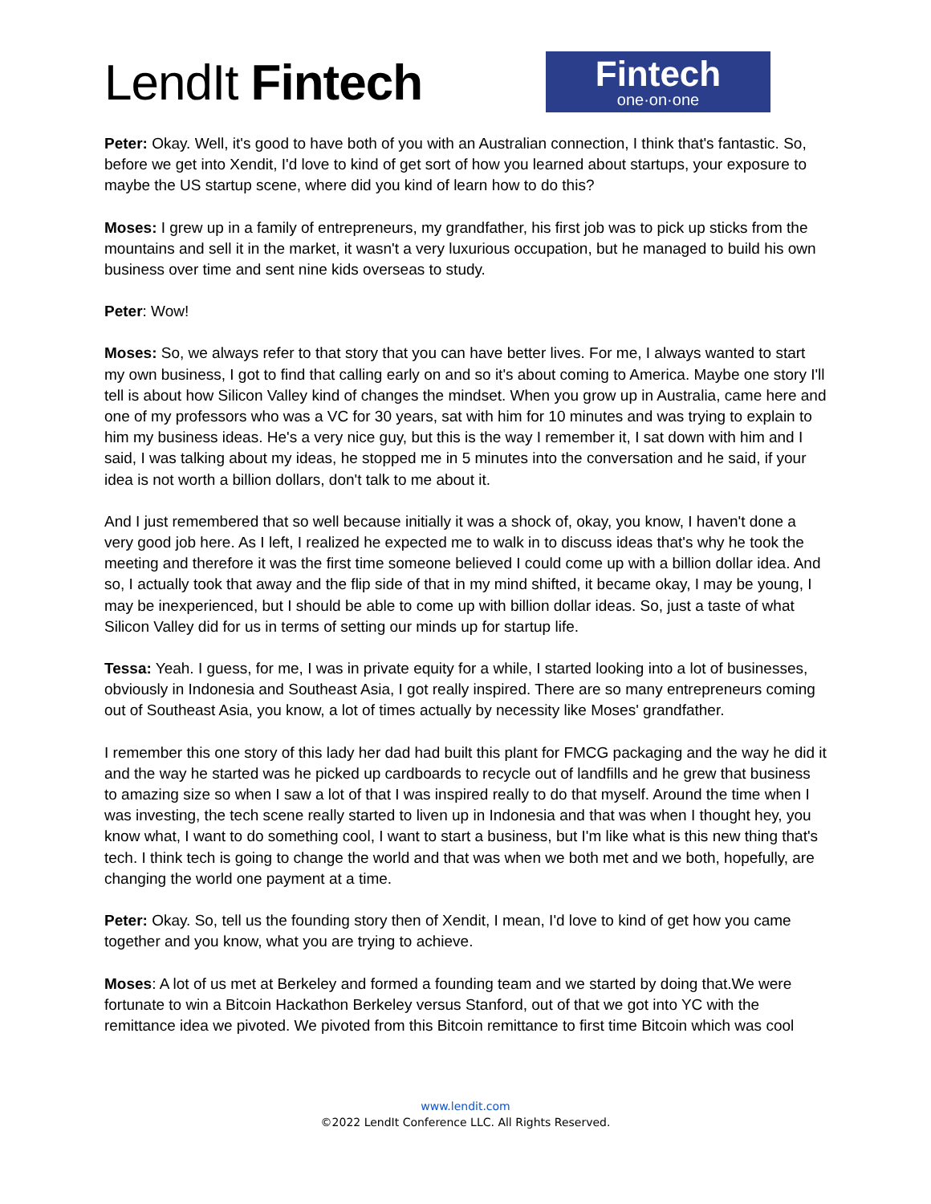LendIt Fintech
Fintech
one·on·one
Peter: Okay. Well, it's good to have both of you with an Australian connection, I think that's fantastic. So, before we get into Xendit, I'd love to kind of get sort of how you learned about startups, your exposure to maybe the US startup scene, where did you kind of learn how to do this?
Moses: I grew up in a family of entrepreneurs, my grandfather, his first job was to pick up sticks from the mountains and sell it in the market, it wasn't a very luxurious occupation, but he managed to build his own business over time and sent nine kids overseas to study.
Peter: Wow!
Moses: So, we always refer to that story that you can have better lives. For me, I always wanted to start my own business, I got to find that calling early on and so it's about coming to America. Maybe one story I'll tell is about how Silicon Valley kind of changes the mindset. When you grow up in Australia, came here and one of my professors who was a VC for 30 years, sat with him for 10 minutes and was trying to explain to him my business ideas. He's a very nice guy, but this is the way I remember it, I sat down with him and I said, I was talking about my ideas, he stopped me in 5 minutes into the conversation and he said, if your idea is not worth a billion dollars, don't talk to me about it.
And I just remembered that so well because initially it was a shock of, okay, you know, I haven't done a very good job here. As I left, I realized he expected me to walk in to discuss ideas that's why he took the meeting and therefore it was the first time someone believed I could come up with a billion dollar idea. And so, I actually took that away and the flip side of that in my mind shifted, it became okay, I may be young, I may be inexperienced, but I should be able to come up with billion dollar ideas. So, just a taste of what Silicon Valley did for us in terms of setting our minds up for startup life.
Tessa: Yeah. I guess, for me, I was in private equity for a while, I started looking into a lot of businesses, obviously in Indonesia and Southeast Asia, I got really inspired. There are so many entrepreneurs coming out of Southeast Asia, you know, a lot of times actually by necessity like Moses' grandfather.
I remember this one story of this lady her dad had built this plant for FMCG packaging and the way he did it and the way he started was he picked up cardboards to recycle out of landfills and he grew that business to amazing size so when I saw a lot of that I was inspired really to do that myself. Around the time when I was investing, the tech scene really started to liven up in Indonesia and that was when I thought hey, you know what, I want to do something cool, I want to start a business, but I'm like what is this new thing that's tech. I think tech is going to change the world and that was when we both met and we both, hopefully, are changing the world one payment at a time.
Peter: Okay. So, tell us the founding story then of Xendit, I mean, I'd love to kind of get how you came together and you know, what you are trying to achieve.
Moses: A lot of us met at Berkeley and formed a founding team and we started by doing that.We were fortunate to win a Bitcoin Hackathon Berkeley versus Stanford, out of that we got into YC with the remittance idea we pivoted. We pivoted from this Bitcoin remittance to first time Bitcoin which was cool
www.lendit.com
©2022 LendIt Conference LLC. All Rights Reserved.